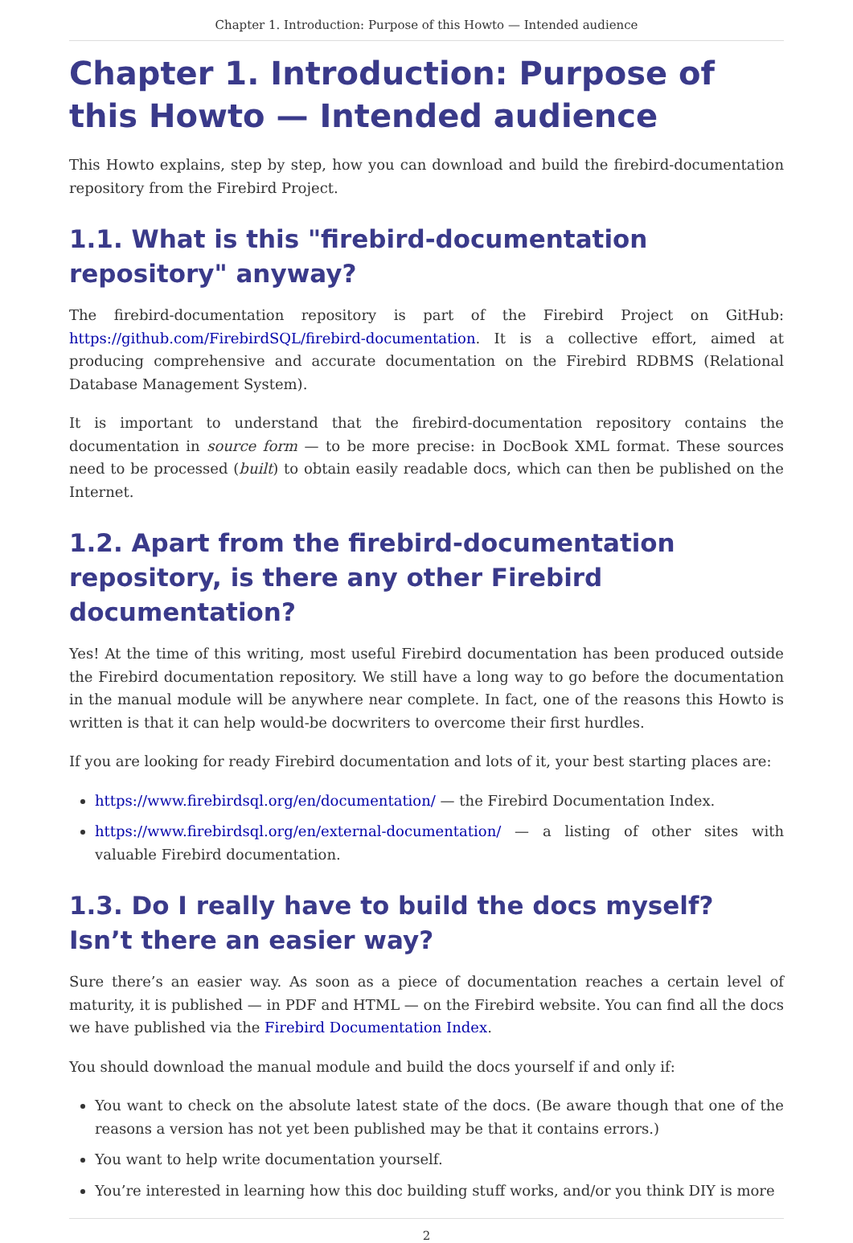Chapter 1. Introduction: Purpose of this Howto — Intended audience
Chapter 1. Introduction: Purpose of this Howto — Intended audience
This Howto explains, step by step, how you can download and build the firebird-documentation repository from the Firebird Project.
1.1. What is this "firebird-documentation repository" anyway?
The firebird-documentation repository is part of the Firebird Project on GitHub: https://github.com/FirebirdSQL/firebird-documentation. It is a collective effort, aimed at producing comprehensive and accurate documentation on the Firebird RDBMS (Relational Database Management System).
It is important to understand that the firebird-documentation repository contains the documentation in source form — to be more precise: in DocBook XML format. These sources need to be processed (built) to obtain easily readable docs, which can then be published on the Internet.
1.2. Apart from the firebird-documentation repository, is there any other Firebird documentation?
Yes! At the time of this writing, most useful Firebird documentation has been produced outside the Firebird documentation repository. We still have a long way to go before the documentation in the manual module will be anywhere near complete. In fact, one of the reasons this Howto is written is that it can help would-be docwriters to overcome their first hurdles.
If you are looking for ready Firebird documentation and lots of it, your best starting places are:
https://www.firebirdsql.org/en/documentation/ — the Firebird Documentation Index.
https://www.firebirdsql.org/en/external-documentation/ — a listing of other sites with valuable Firebird documentation.
1.3. Do I really have to build the docs myself? Isn’t there an easier way?
Sure there’s an easier way. As soon as a piece of documentation reaches a certain level of maturity, it is published — in PDF and HTML — on the Firebird website. You can find all the docs we have published via the Firebird Documentation Index.
You should download the manual module and build the docs yourself if and only if:
You want to check on the absolute latest state of the docs. (Be aware though that one of the reasons a version has not yet been published may be that it contains errors.)
You want to help write documentation yourself.
You’re interested in learning how this doc building stuff works, and/or you think DIY is more
2